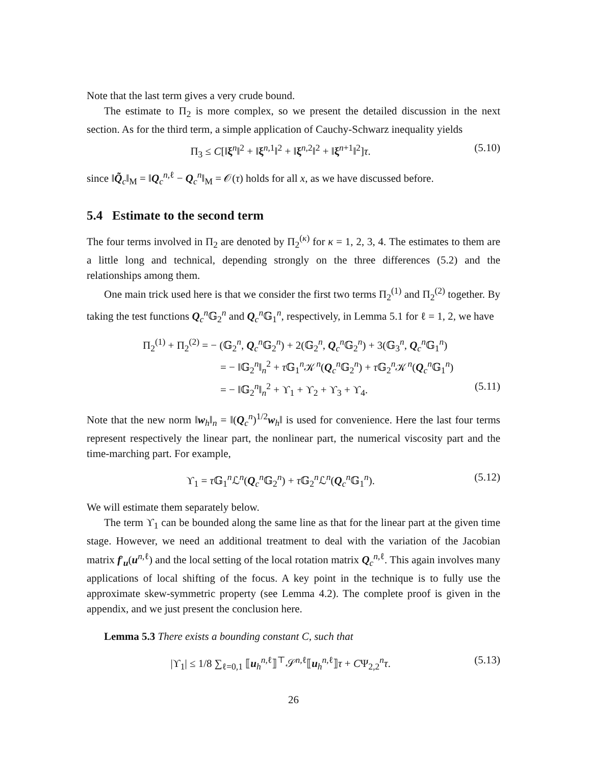Note that the last term gives a very crude bound.
The estimate to Π<sub>2</sub> is more complex, so we present the detailed discussion in the next section. As for the third term, a simple application of Cauchy-Schwarz inequality yields
Π<sub>3</sub> ≤ C[‖ξ<sup>n</sup>‖<sup>2</sup> + ‖ξ<sup>n,1</sup>‖<sup>2</sup> + ‖ξ<sup>n,2</sup>‖<sup>2</sup> + ‖ξ<sup>n+1</sup>‖<sup>2</sup>]τ. (5.10)
since ‖Q̃<sub>c</sub>‖<sub>M</sub> = ‖Q<sub>c</sub><sup>n,ℓ</sup> − Q<sub>c</sub><sup>n</sup>‖<sub>M</sub> = 𝒪(τ) holds for all x, as we have discussed before.
5.4 Estimate to the second term
The four terms involved in Π<sub>2</sub> are denoted by Π<sub>2</sub><sup>(κ)</sup> for κ = 1, 2, 3, 4. The estimates to them are a little long and technical, depending strongly on the three differences (5.2) and the relationships among them.
One main trick used here is that we consider the first two terms Π<sub>2</sub><sup>(1)</sup> and Π<sub>2</sub><sup>(2)</sup> together. By taking the test functions Q<sub>c</sub><sup>n</sup>𝔾<sub>2</sub><sup>n</sup> and Q<sub>c</sub><sup>n</sup>𝔾<sub>1</sub><sup>n</sup>, respectively, in Lemma 5.1 for ℓ = 1, 2, we have
Π<sub>2</sub><sup>(1)</sup> + Π<sub>2</sub><sup>(2)</sup> = − (𝔾<sub>2</sub><sup>n</sup>, Q<sub>c</sub><sup>n</sup>𝔾<sub>2</sub><sup>n</sup>) + 2(𝔾<sub>2</sub><sup>n</sup>, Q<sub>c</sub><sup>n</sup>𝔾<sub>2</sub><sup>n</sup>) + 3(𝔾<sub>3</sub><sup>n</sup>, Q<sub>c</sub><sup>n</sup>𝔾<sub>1</sub><sup>n</sup>)
= − ‖𝔾<sub>2</sub><sup>n</sup>‖<sub>n</sub><sup>2</sup> + τ 𝔾<sub>1</sub><sup>n</sup>𝒦<sup>n</sup>(Q<sub>c</sub><sup>n</sup>𝔾<sub>2</sub><sup>n</sup>) + τ 𝔾<sub>2</sub><sup>n</sup>𝒦<sup>n</sup>(Q<sub>c</sub><sup>n</sup>𝔾<sub>1</sub><sup>n</sup>)
= − ‖𝔾<sub>2</sub><sup>n</sup>‖<sub>n</sub><sup>2</sup> + ϒ<sub>1</sub> + ϒ<sub>2</sub> + ϒ<sub>3</sub> + ϒ<sub>4</sub>. (5.11)
Note that the new norm ‖w<sub>h</sub>‖<sub>n</sub> = ‖(Q<sub>c</sub><sup>n</sup>)<sup>1/2</sup>w<sub>h</sub>‖ is used for convenience. Here the last four terms represent respectively the linear part, the nonlinear part, the numerical viscosity part and the time-marching part. For example,
ϒ<sub>1</sub> = τ 𝔾<sub>1</sub><sup>n</sup>ℒ<sup>n</sup>(Q<sub>c</sub><sup>n</sup>𝔾<sub>2</sub><sup>n</sup>) + τ 𝔾<sub>2</sub><sup>n</sup>ℒ<sup>n</sup>(Q<sub>c</sub><sup>n</sup>𝔾<sub>1</sub><sup>n</sup>). (5.12)
We will estimate them separately below.
The term ϒ<sub>1</sub> can be bounded along the same line as that for the linear part at the given time stage. However, we need an additional treatment to deal with the variation of the Jacobian matrix f′<sub>u</sub>(u<sup>n,ℓ</sup>) and the local setting of the local rotation matrix Q<sub>c</sub><sup>n,ℓ</sup>. This again involves many applications of local shifting of the focus. A key point in the technique is to fully use the approximate skew-symmetric property (see Lemma 4.2). The complete proof is given in the appendix, and we just present the conclusion here.
Lemma 5.3 There exists a bounding constant C, such that
|ϒ<sub>1</sub>| ≤ 1/8 ∑<sub>ℓ=0,1</sub> ⟦u<sub>h</sub><sup>n,ℓ</sup>⟧<sup>⊤</sup>𝒮<sup>n,ℓ</sup>⟦u<sub>h</sub><sup>n,ℓ</sup>⟧τ + CΨ<sub>2,2</sub><sup>n</sup>τ. (5.13)
26